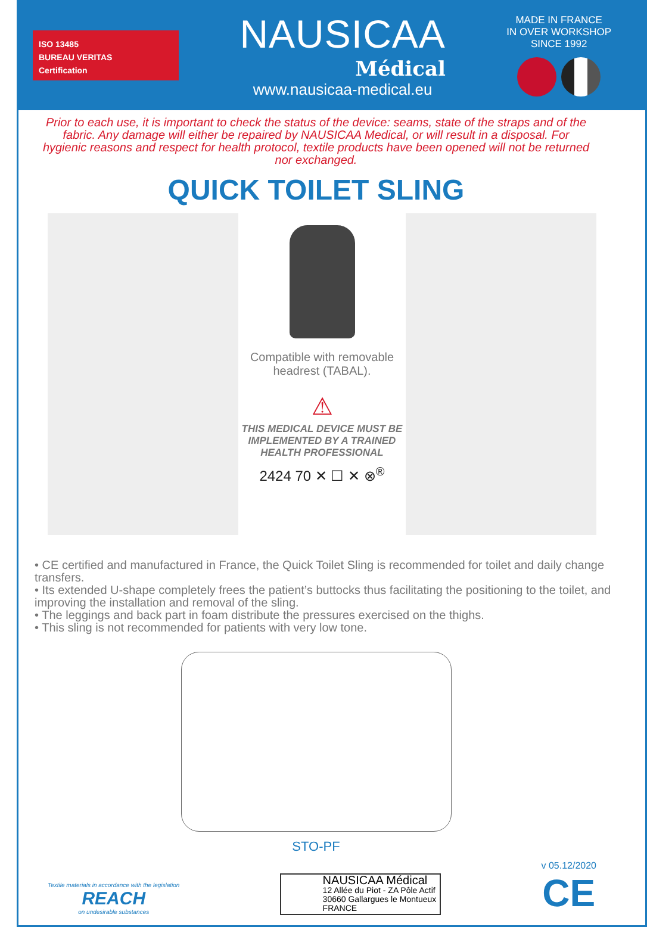ISO 13485
BUREAU VERITAS
Certification
NAUSICAA
Médical
www.nausicaa-medical.eu
MADE IN FRANCE
IN OVER WORKSHOP
SINCE 1992
Prior to each use, it is important to check the status of the device: seams, state of the straps and of the fabric. Any damage will either be repaired by NAUSICAA Medical, or will result in a disposal. For hygienic reasons and respect for health protocol, textile products have been opened will not be returned nor exchanged.
QUICK TOILET SLING
Compatible with removable headrest (TABAL).
⚠
THIS MEDICAL DEVICE MUST BE IMPLEMENTED BY A TRAINED HEALTH PROFESSIONAL
2424 70 ✕ ☐ ✕ ⊗<sup>®</sup>
• CE certified and manufactured in France, the Quick Toilet Sling is recommended for toilet and daily change transfers.
• Its extended U-shape completely frees the patient’s buttocks thus facilitating the positioning to the toilet, and improving the installation and removal of the sling.
• The leggings and back part in foam distribute the pressures exercised on the thighs.
• This sling is not recommended for patients with very low tone.
STO-PF
Textile materials in accordance with the legislation
REACH
on undesirable substances
NAUSICAA Médical
12 Allée du Piot - ZA Pôle Actif
30660 Gallargues le Montueux
FRANCE
v 05.12/2020
CE